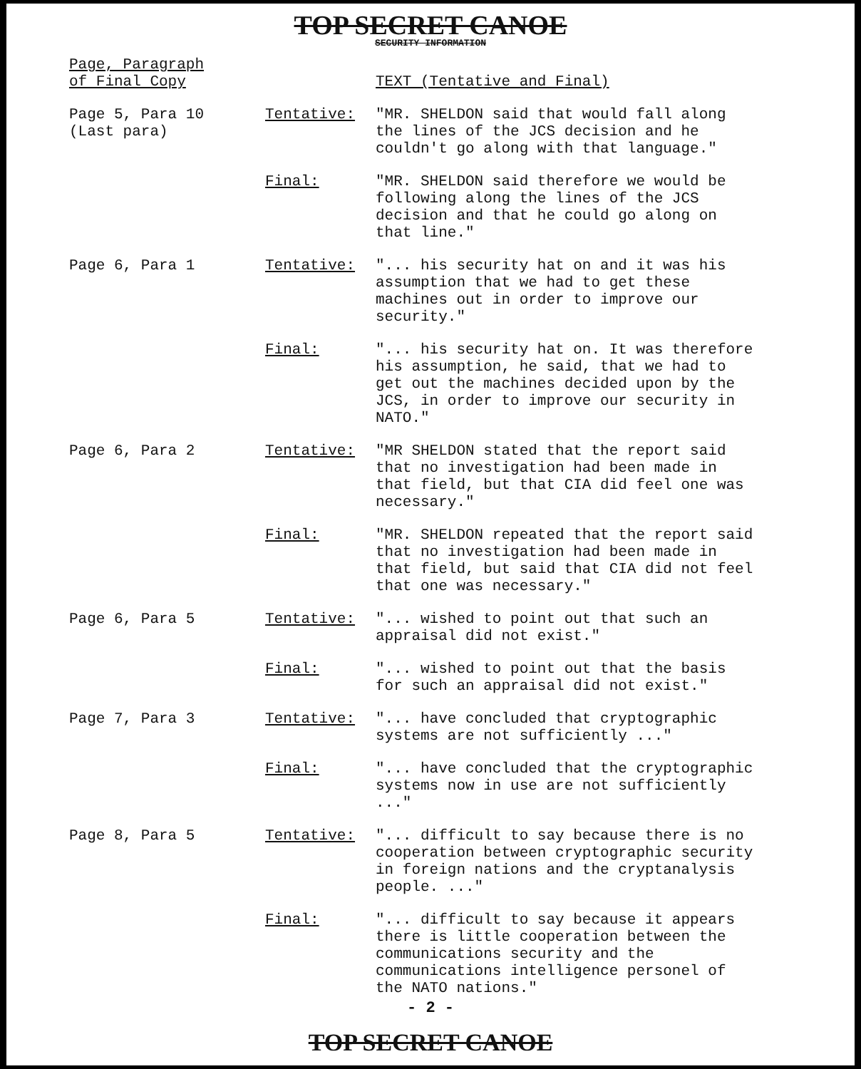TOP SECRET CANOE
SECURITY INFORMATION
| Page, Paragraph of Final Copy | | TEXT (Tentative and Final) |
| --- | --- | --- |
| Page 5, Para 10 (Last para) | Tentative: | "MR. SHELDON said that would fall along the lines of the JCS decision and he couldn't go along with that language." |
| | Final: | "MR. SHELDON said therefore we would be following along the lines of the JCS decision and that he could go along on that line." |
| Page 6, Para 1 | Tentative: | "... his security hat on and it was his assumption that we had to get these machines out in order to improve our security." |
| | Final: | "... his security hat on. It was therefore his assumption, he said, that we had to get out the machines decided upon by the JCS, in order to improve our security in NATO." |
| Page 6, Para 2 | Tentative: | "MR SHELDON stated that the report said that no investigation had been made in that field, but that CIA did feel one was necessary." |
| | Final: | "MR. SHELDON repeated that the report said that no investigation had been made in that field, but said that CIA did not feel that one was necessary." |
| Page 6, Para 5 | Tentative: | "... wished to point out that such an appraisal did not exist." |
| | Final: | "... wished to point out that the basis for such an appraisal did not exist." |
| Page 7, Para 3 | Tentative: | "... have concluded that cryptographic systems are not sufficiently ..." |
| | Final: | "... have concluded that the cryptographic systems now in use are not sufficiently ..." |
| Page 8, Para 5 | Tentative: | "... difficult to say because there is no cooperation between cryptographic security in foreign nations and the cryptanalysis people. ..." |
| | Final: | "... difficult to say because it appears there is little cooperation between the communications security and the communications intelligence personel of the NATO nations." |
- 2 -
TOP SECRET CANOE